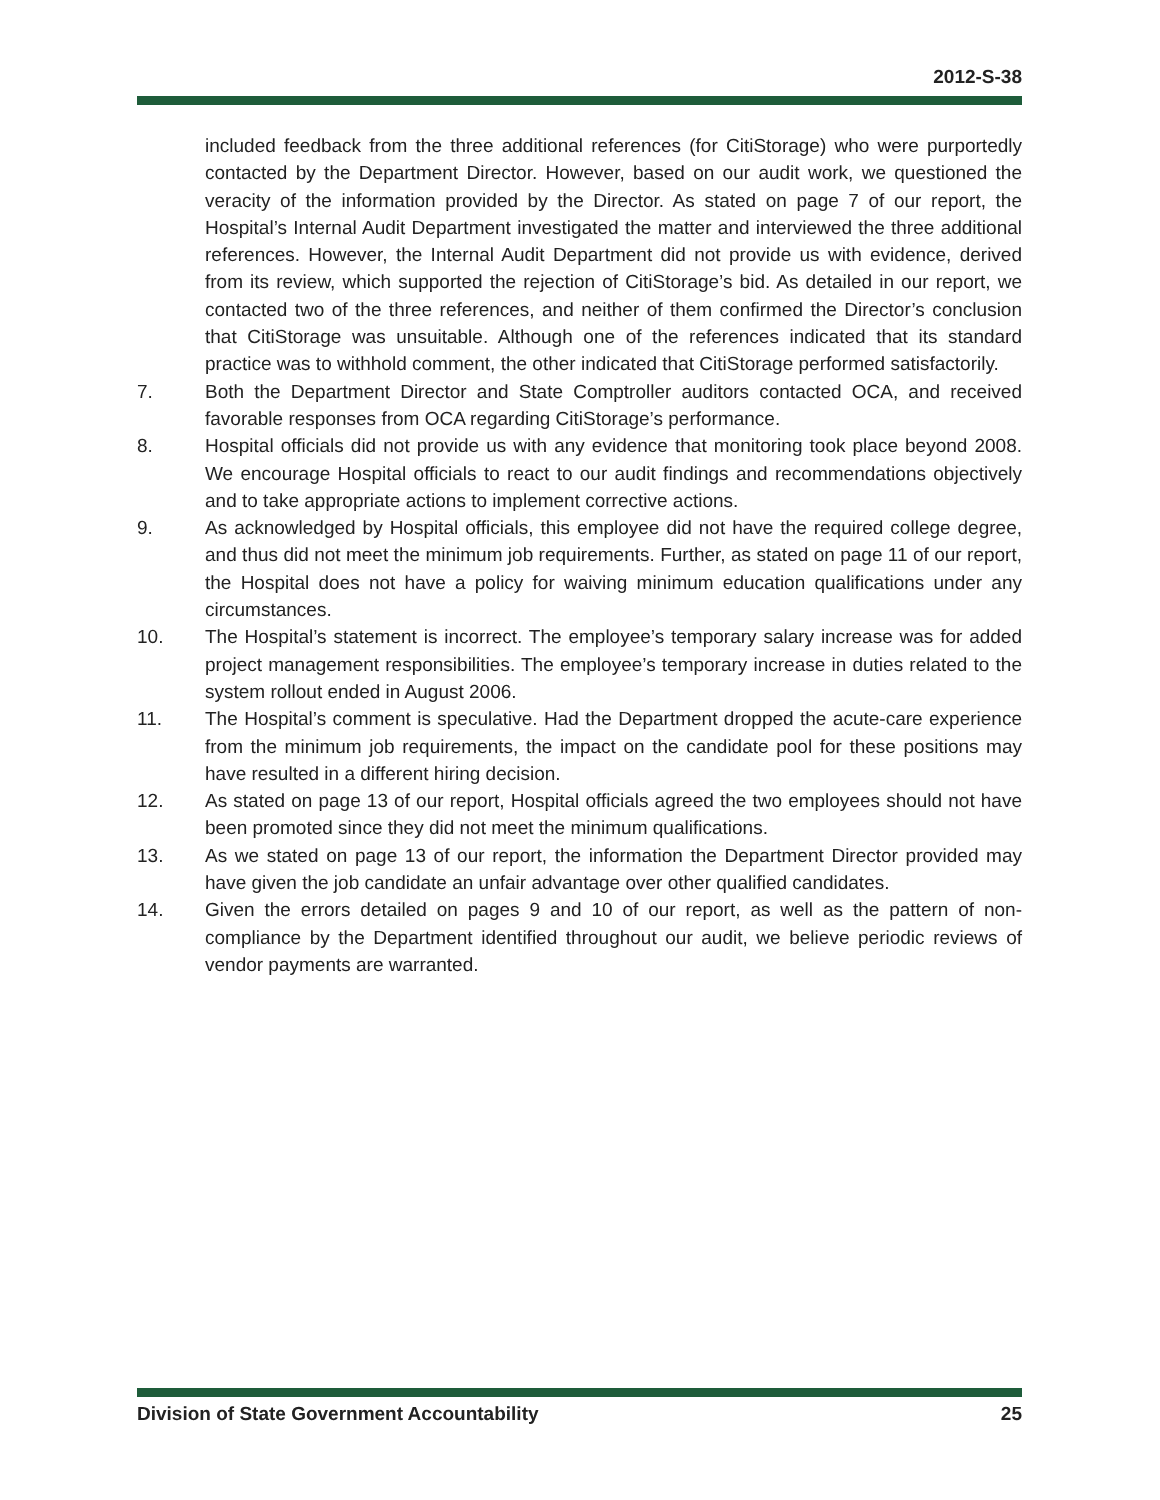2012-S-38
included feedback from the three additional references (for CitiStorage) who were purportedly contacted by the Department Director. However, based on our audit work, we questioned the veracity of the information provided by the Director. As stated on page 7 of our report, the Hospital’s Internal Audit Department investigated the matter and interviewed the three additional references. However, the Internal Audit Department did not provide us with evidence, derived from its review, which supported the rejection of CitiStorage’s bid. As detailed in our report, we contacted two of the three references, and neither of them confirmed the Director’s conclusion that CitiStorage was unsuitable. Although one of the references indicated that its standard practice was to withhold comment, the other indicated that CitiStorage performed satisfactorily.
7. Both the Department Director and State Comptroller auditors contacted OCA, and received favorable responses from OCA regarding CitiStorage’s performance.
8. Hospital officials did not provide us with any evidence that monitoring took place beyond 2008. We encourage Hospital officials to react to our audit findings and recommendations objectively and to take appropriate actions to implement corrective actions.
9. As acknowledged by Hospital officials, this employee did not have the required college degree, and thus did not meet the minimum job requirements. Further, as stated on page 11 of our report, the Hospital does not have a policy for waiving minimum education qualifications under any circumstances.
10. The Hospital’s statement is incorrect. The employee’s temporary salary increase was for added project management responsibilities. The employee’s temporary increase in duties related to the system rollout ended in August 2006.
11. The Hospital’s comment is speculative. Had the Department dropped the acute-care experience from the minimum job requirements, the impact on the candidate pool for these positions may have resulted in a different hiring decision.
12. As stated on page 13 of our report, Hospital officials agreed the two employees should not have been promoted since they did not meet the minimum qualifications.
13. As we stated on page 13 of our report, the information the Department Director provided may have given the job candidate an unfair advantage over other qualified candidates.
14. Given the errors detailed on pages 9 and 10 of our report, as well as the pattern of non-compliance by the Department identified throughout our audit, we believe periodic reviews of vendor payments are warranted.
Division of State Government Accountability 25